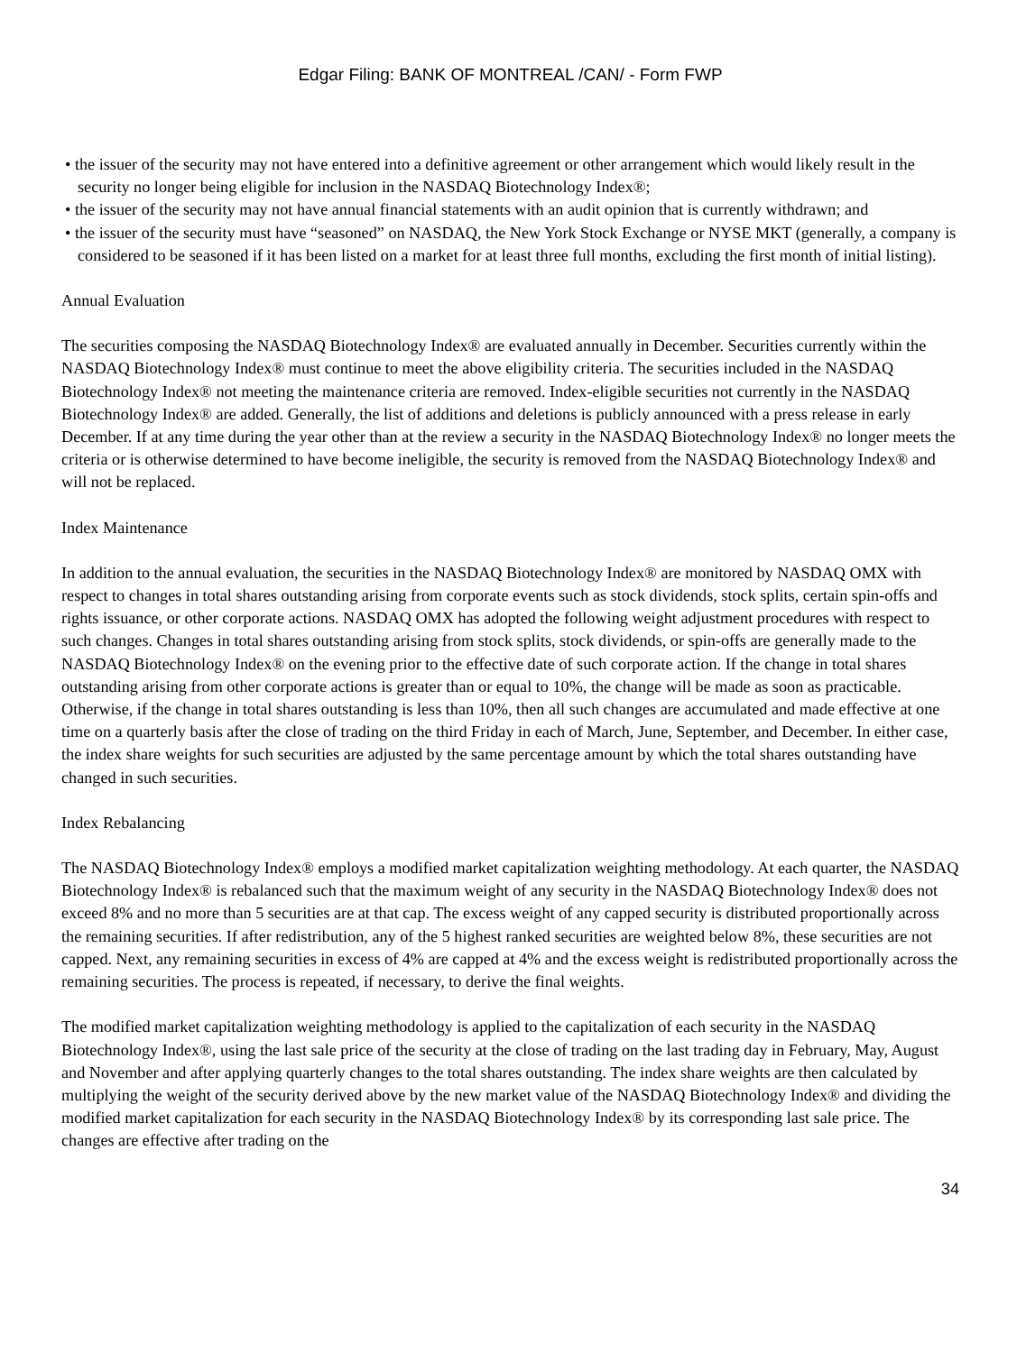Edgar Filing: BANK OF MONTREAL /CAN/ - Form FWP
• the issuer of the security may not have entered into a definitive agreement or other arrangement which would likely result in the security no longer being eligible for inclusion in the NASDAQ Biotechnology Index®;
• the issuer of the security may not have annual financial statements with an audit opinion that is currently withdrawn; and
• the issuer of the security must have “seasoned” on NASDAQ, the New York Stock Exchange or NYSE MKT (generally, a company is considered to be seasoned if it has been listed on a market for at least three full months, excluding the first month of initial listing).
Annual Evaluation
The securities composing the NASDAQ Biotechnology Index® are evaluated annually in December. Securities currently within the NASDAQ Biotechnology Index® must continue to meet the above eligibility criteria. The securities included in the NASDAQ Biotechnology Index® not meeting the maintenance criteria are removed. Index-eligible securities not currently in the NASDAQ Biotechnology Index® are added. Generally, the list of additions and deletions is publicly announced with a press release in early December. If at any time during the year other than at the review a security in the NASDAQ Biotechnology Index® no longer meets the criteria or is otherwise determined to have become ineligible, the security is removed from the NASDAQ Biotechnology Index® and will not be replaced.
Index Maintenance
In addition to the annual evaluation, the securities in the NASDAQ Biotechnology Index® are monitored by NASDAQ OMX with respect to changes in total shares outstanding arising from corporate events such as stock dividends, stock splits, certain spin-offs and rights issuance, or other corporate actions. NASDAQ OMX has adopted the following weight adjustment procedures with respect to such changes. Changes in total shares outstanding arising from stock splits, stock dividends, or spin-offs are generally made to the NASDAQ Biotechnology Index® on the evening prior to the effective date of such corporate action. If the change in total shares outstanding arising from other corporate actions is greater than or equal to 10%, the change will be made as soon as practicable. Otherwise, if the change in total shares outstanding is less than 10%, then all such changes are accumulated and made effective at one time on a quarterly basis after the close of trading on the third Friday in each of March, June, September, and December. In either case, the index share weights for such securities are adjusted by the same percentage amount by which the total shares outstanding have changed in such securities.
Index Rebalancing
The NASDAQ Biotechnology Index® employs a modified market capitalization weighting methodology. At each quarter, the NASDAQ Biotechnology Index® is rebalanced such that the maximum weight of any security in the NASDAQ Biotechnology Index® does not exceed 8% and no more than 5 securities are at that cap. The excess weight of any capped security is distributed proportionally across the remaining securities. If after redistribution, any of the 5 highest ranked securities are weighted below 8%, these securities are not capped. Next, any remaining securities in excess of 4% are capped at 4% and the excess weight is redistributed proportionally across the remaining securities. The process is repeated, if necessary, to derive the final weights.
The modified market capitalization weighting methodology is applied to the capitalization of each security in the NASDAQ Biotechnology Index®, using the last sale price of the security at the close of trading on the last trading day in February, May, August and November and after applying quarterly changes to the total shares outstanding. The index share weights are then calculated by multiplying the weight of the security derived above by the new market value of the NASDAQ Biotechnology Index® and dividing the modified market capitalization for each security in the NASDAQ Biotechnology Index® by its corresponding last sale price. The changes are effective after trading on the
34